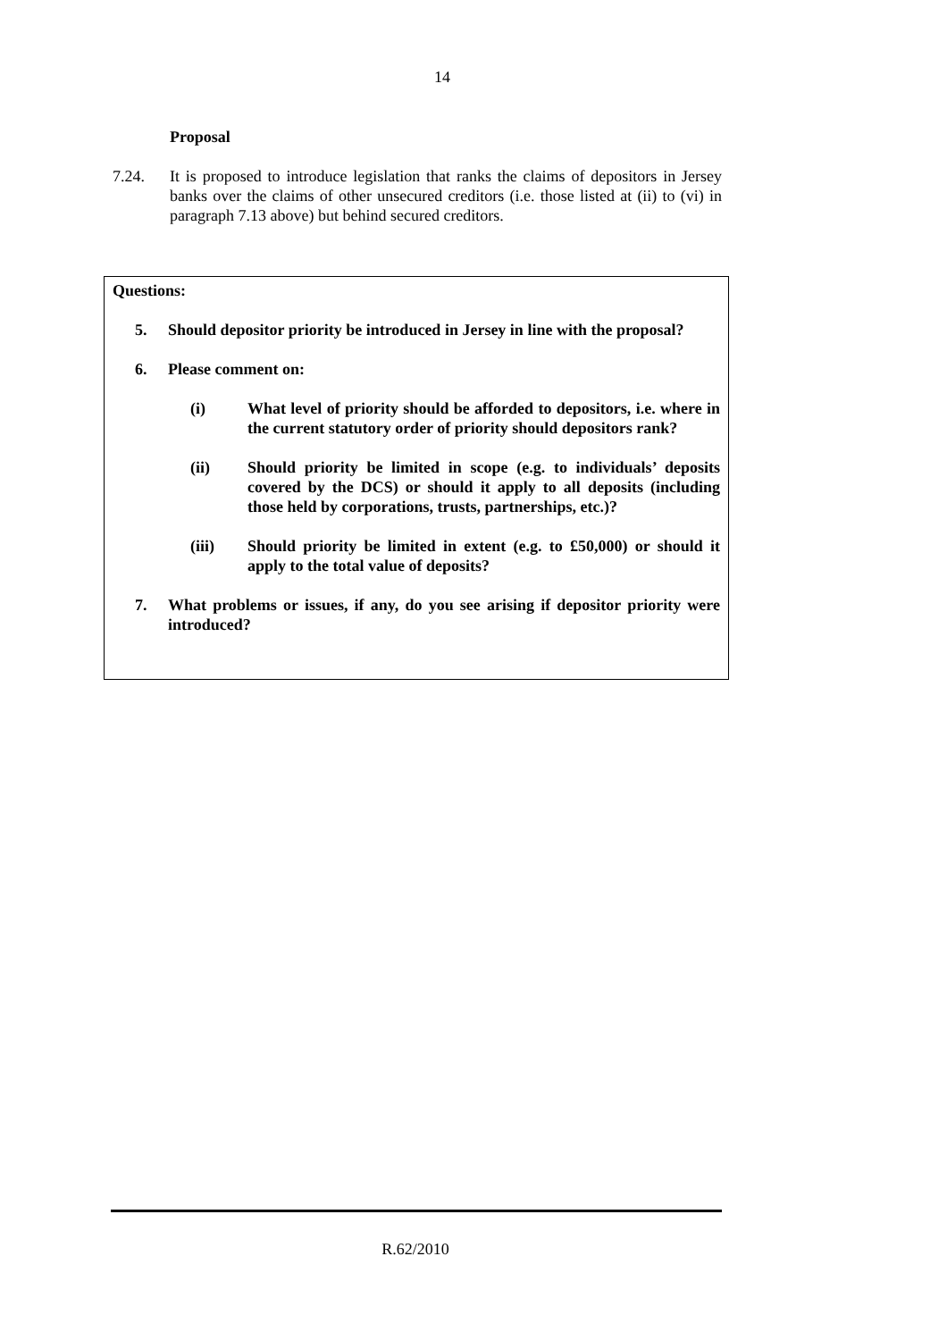14
Proposal
7.24. It is proposed to introduce legislation that ranks the claims of depositors in Jersey banks over the claims of other unsecured creditors (i.e. those listed at (ii) to (vi) in paragraph 7.13 above) but behind secured creditors.
Questions:
5. Should depositor priority be introduced in Jersey in line with the proposal?
6. Please comment on:
(i) What level of priority should be afforded to depositors, i.e. where in the current statutory order of priority should depositors rank?
(ii) Should priority be limited in scope (e.g. to individuals’ deposits covered by the DCS) or should it apply to all deposits (including those held by corporations, trusts, partnerships, etc.)?
(iii) Should priority be limited in extent (e.g. to £50,000) or should it apply to the total value of deposits?
7. What problems or issues, if any, do you see arising if depositor priority were introduced?
R.62/2010